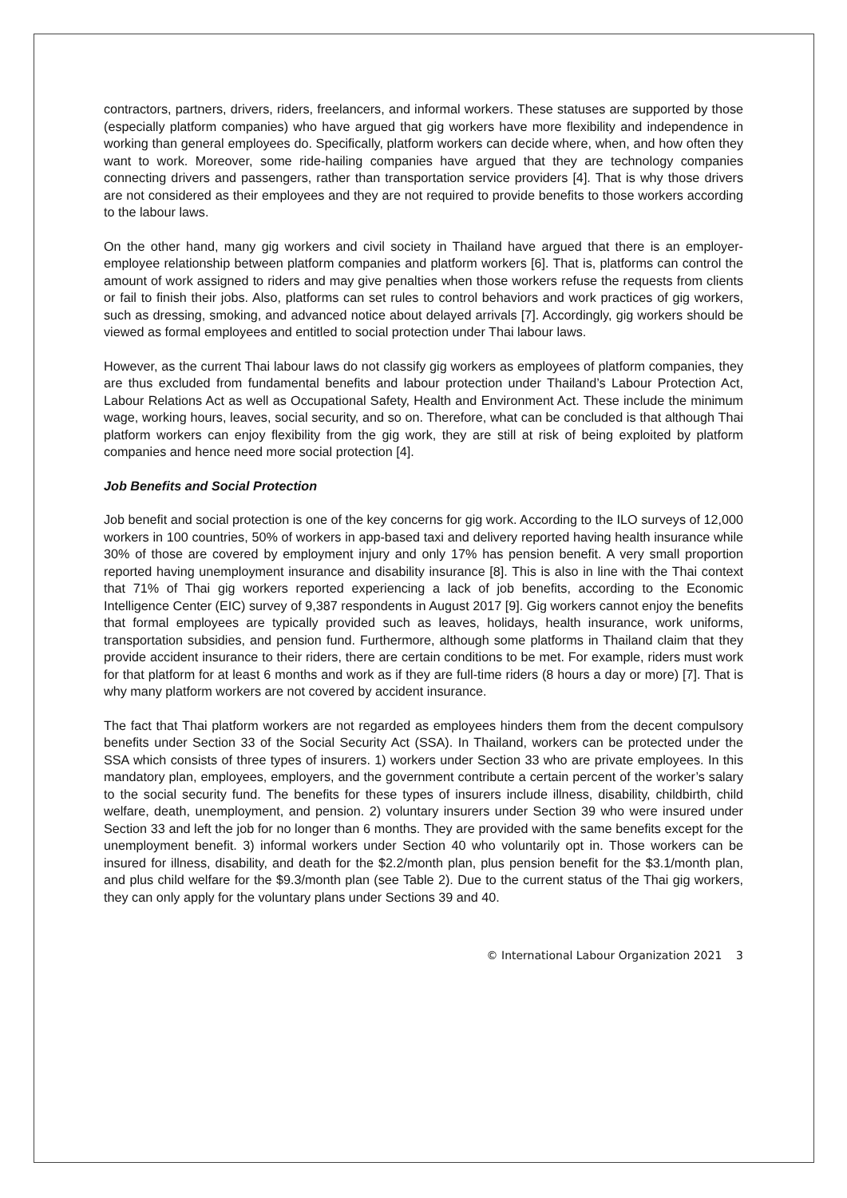contractors, partners, drivers, riders, freelancers, and informal workers. These statuses are supported by those (especially platform companies) who have argued that gig workers have more flexibility and independence in working than general employees do. Specifically, platform workers can decide where, when, and how often they want to work. Moreover, some ride-hailing companies have argued that they are technology companies connecting drivers and passengers, rather than transportation service providers [4]. That is why those drivers are not considered as their employees and they are not required to provide benefits to those workers according to the labour laws.
On the other hand, many gig workers and civil society in Thailand have argued that there is an employer-employee relationship between platform companies and platform workers [6]. That is, platforms can control the amount of work assigned to riders and may give penalties when those workers refuse the requests from clients or fail to finish their jobs. Also, platforms can set rules to control behaviors and work practices of gig workers, such as dressing, smoking, and advanced notice about delayed arrivals [7]. Accordingly, gig workers should be viewed as formal employees and entitled to social protection under Thai labour laws.
However, as the current Thai labour laws do not classify gig workers as employees of platform companies, they are thus excluded from fundamental benefits and labour protection under Thailand’s Labour Protection Act, Labour Relations Act as well as Occupational Safety, Health and Environment Act. These include the minimum wage, working hours, leaves, social security, and so on. Therefore, what can be concluded is that although Thai platform workers can enjoy flexibility from the gig work, they are still at risk of being exploited by platform companies and hence need more social protection [4].
Job Benefits and Social Protection
Job benefit and social protection is one of the key concerns for gig work. According to the ILO surveys of 12,000 workers in 100 countries, 50% of workers in app-based taxi and delivery reported having health insurance while 30% of those are covered by employment injury and only 17% has pension benefit. A very small proportion reported having unemployment insurance and disability insurance [8]. This is also in line with the Thai context that 71% of Thai gig workers reported experiencing a lack of job benefits, according to the Economic Intelligence Center (EIC) survey of 9,387 respondents in August 2017 [9]. Gig workers cannot enjoy the benefits that formal employees are typically provided such as leaves, holidays, health insurance, work uniforms, transportation subsidies, and pension fund. Furthermore, although some platforms in Thailand claim that they provide accident insurance to their riders, there are certain conditions to be met. For example, riders must work for that platform for at least 6 months and work as if they are full-time riders (8 hours a day or more) [7]. That is why many platform workers are not covered by accident insurance.
The fact that Thai platform workers are not regarded as employees hinders them from the decent compulsory benefits under Section 33 of the Social Security Act (SSA). In Thailand, workers can be protected under the SSA which consists of three types of insurers. 1) workers under Section 33 who are private employees. In this mandatory plan, employees, employers, and the government contribute a certain percent of the worker’s salary to the social security fund. The benefits for these types of insurers include illness, disability, childbirth, child welfare, death, unemployment, and pension. 2) voluntary insurers under Section 39 who were insured under Section 33 and left the job for no longer than 6 months. They are provided with the same benefits except for the unemployment benefit. 3) informal workers under Section 40 who voluntarily opt in. Those workers can be insured for illness, disability, and death for the $2.2/month plan, plus pension benefit for the $3.1/month plan, and plus child welfare for the $9.3/month plan (see Table 2). Due to the current status of the Thai gig workers, they can only apply for the voluntary plans under Sections 39 and 40.
© International Labour Organization 2021 3